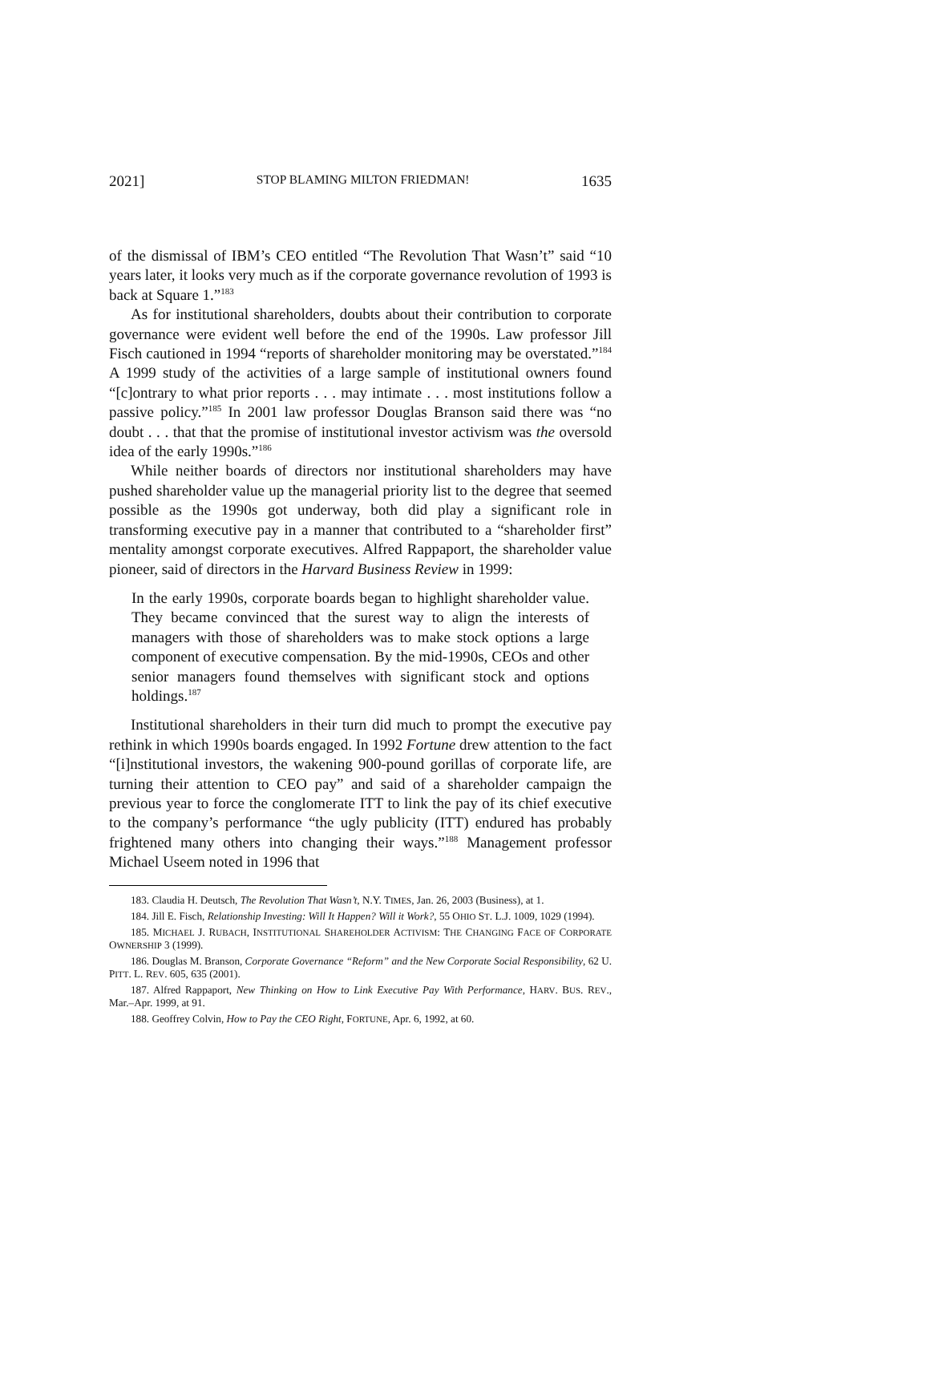2021] STOP BLAMING MILTON FRIEDMAN! 1635
of the dismissal of IBM’s CEO entitled “The Revolution That Wasn’t” said “10 years later, it looks very much as if the corporate governance revolution of 1993 is back at Square 1.”<sup>183</sup>
As for institutional shareholders, doubts about their contribution to corporate governance were evident well before the end of the 1990s. Law professor Jill Fisch cautioned in 1994 “reports of shareholder monitoring may be overstated.”<sup>184</sup> A 1999 study of the activities of a large sample of institutional owners found “[c]ontrary to what prior reports . . . may intimate . . . most institutions follow a passive policy.”<sup>185</sup> In 2001 law professor Douglas Branson said there was “no doubt . . . that that the promise of institutional investor activism was the oversold idea of the early 1990s.”<sup>186</sup>
While neither boards of directors nor institutional shareholders may have pushed shareholder value up the managerial priority list to the degree that seemed possible as the 1990s got underway, both did play a significant role in transforming executive pay in a manner that contributed to a “shareholder first” mentality amongst corporate executives. Alfred Rappaport, the shareholder value pioneer, said of directors in the Harvard Business Review in 1999:
In the early 1990s, corporate boards began to highlight shareholder value. They became convinced that the surest way to align the interests of managers with those of shareholders was to make stock options a large component of executive compensation. By the mid-1990s, CEOs and other senior managers found themselves with significant stock and options holdings.<sup>187</sup>
Institutional shareholders in their turn did much to prompt the executive pay rethink in which 1990s boards engaged. In 1992 Fortune drew attention to the fact “[i]nstitutional investors, the wakening 900-pound gorillas of corporate life, are turning their attention to CEO pay” and said of a shareholder campaign the previous year to force the conglomerate ITT to link the pay of its chief executive to the company’s performance “the ugly publicity (ITT) endured has probably frightened many others into changing their ways.”<sup>188</sup> Management professor Michael Useem noted in 1996 that
183. Claudia H. Deutsch, The Revolution That Wasn’t, N.Y. TIMES, Jan. 26, 2003 (Business), at 1.
184. Jill E. Fisch, Relationship Investing: Will It Happen? Will it Work?, 55 OHIO ST. L.J. 1009, 1029 (1994).
185. MICHAEL J. RUBACH, INSTITUTIONAL SHAREHOLDER ACTIVISM: THE CHANGING FACE OF CORPORATE OWNERSHIP 3 (1999).
186. Douglas M. Branson, Corporate Governance “Reform” and the New Corporate Social Responsibility, 62 U. PITT. L. REV. 605, 635 (2001).
187. Alfred Rappaport, New Thinking on How to Link Executive Pay With Performance, HARV. BUS. REV., Mar.–Apr. 1999, at 91.
188. Geoffrey Colvin, How to Pay the CEO Right, FORTUNE, Apr. 6, 1992, at 60.